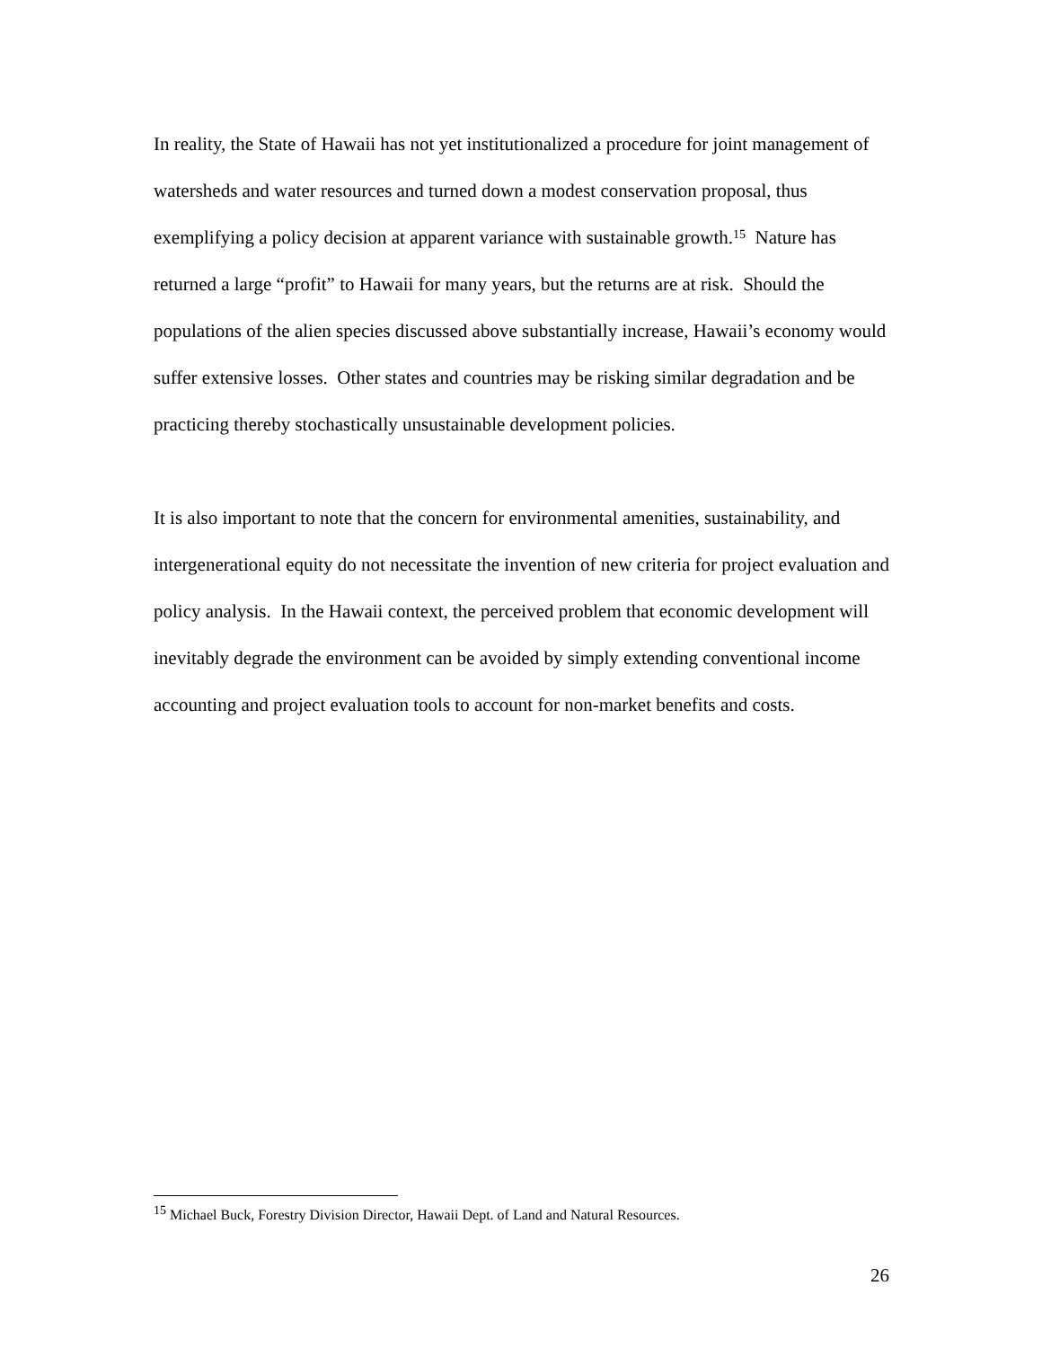In reality, the State of Hawaii has not yet institutionalized a procedure for joint management of watersheds and water resources and turned down a modest conservation proposal, thus exemplifying a policy decision at apparent variance with sustainable growth.<sup>15</sup> Nature has returned a large “profit” to Hawaii for many years, but the returns are at risk. Should the populations of the alien species discussed above substantially increase, Hawaii’s economy would suffer extensive losses. Other states and countries may be risking similar degradation and be practicing thereby stochastically unsustainable development policies.
It is also important to note that the concern for environmental amenities, sustainability, and intergenerational equity do not necessitate the invention of new criteria for project evaluation and policy analysis. In the Hawaii context, the perceived problem that economic development will inevitably degrade the environment can be avoided by simply extending conventional income accounting and project evaluation tools to account for non-market benefits and costs.
<sup>15</sup> Michael Buck, Forestry Division Director, Hawaii Dept. of Land and Natural Resources.
26